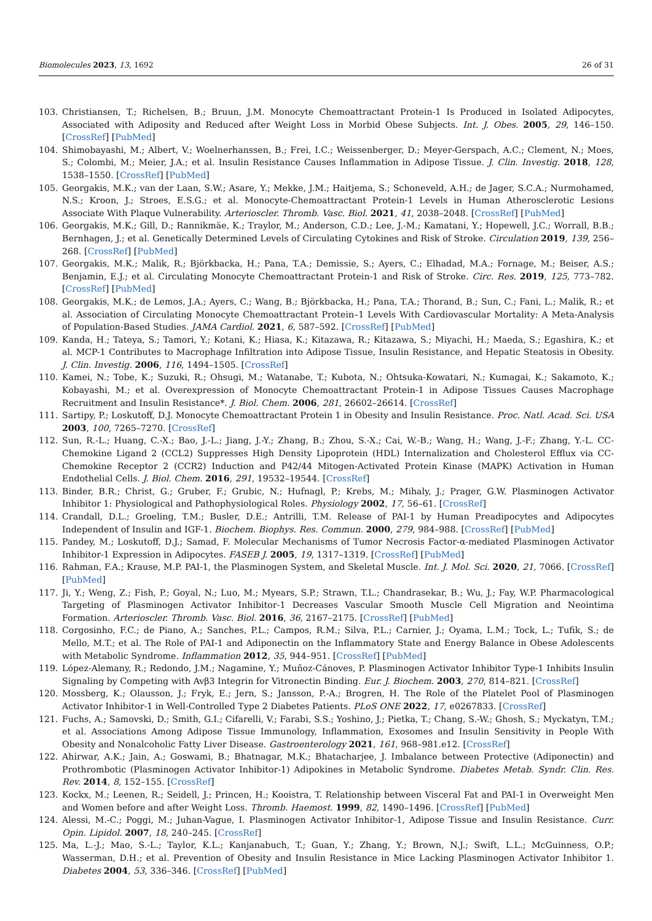Biomolecules 2023, 13, 1692 26 of 31
103. Christiansen, T.; Richelsen, B.; Bruun, J.M. Monocyte Chemoattractant Protein-1 Is Produced in Isolated Adipocytes, Associated with Adiposity and Reduced after Weight Loss in Morbid Obese Subjects. Int. J. Obes. 2005, 29, 146–150. [CrossRef] [PubMed]
104. Shimobayashi, M.; Albert, V.; Woelnerhanssen, B.; Frei, I.C.; Weissenberger, D.; Meyer-Gerspach, A.C.; Clement, N.; Moes, S.; Colombi, M.; Meier, J.A.; et al. Insulin Resistance Causes Inflammation in Adipose Tissue. J. Clin. Investig. 2018, 128, 1538–1550. [CrossRef] [PubMed]
105. Georgakis, M.K.; van der Laan, S.W.; Asare, Y.; Mekke, J.M.; Haitjema, S.; Schoneveld, A.H.; de Jager, S.C.A.; Nurmohamed, N.S.; Kroon, J.; Stroes, E.S.G.; et al. Monocyte-Chemoattractant Protein-1 Levels in Human Atherosclerotic Lesions Associate With Plaque Vulnerability. Arterioscler. Thromb. Vasc. Biol. 2021, 41, 2038–2048. [CrossRef] [PubMed]
106. Georgakis, M.K.; Gill, D.; Rannikmäe, K.; Traylor, M.; Anderson, C.D.; Lee, J.-M.; Kamatani, Y.; Hopewell, J.C.; Worrall, B.B.; Bernhagen, J.; et al. Genetically Determined Levels of Circulating Cytokines and Risk of Stroke. Circulation 2019, 139, 256–268. [CrossRef] [PubMed]
107. Georgakis, M.K.; Malik, R.; Björkbacka, H.; Pana, T.A.; Demissie, S.; Ayers, C.; Elhadad, M.A.; Fornage, M.; Beiser, A.S.; Benjamin, E.J.; et al. Circulating Monocyte Chemoattractant Protein-1 and Risk of Stroke. Circ. Res. 2019, 125, 773–782. [CrossRef] [PubMed]
108. Georgakis, M.K.; de Lemos, J.A.; Ayers, C.; Wang, B.; Björkbacka, H.; Pana, T.A.; Thorand, B.; Sun, C.; Fani, L.; Malik, R.; et al. Association of Circulating Monocyte Chemoattractant Protein–1 Levels With Cardiovascular Mortality: A Meta-Analysis of Population-Based Studies. JAMA Cardiol. 2021, 6, 587–592. [CrossRef] [PubMed]
109. Kanda, H.; Tateya, S.; Tamori, Y.; Kotani, K.; Hiasa, K.; Kitazawa, R.; Kitazawa, S.; Miyachi, H.; Maeda, S.; Egashira, K.; et al. MCP-1 Contributes to Macrophage Infiltration into Adipose Tissue, Insulin Resistance, and Hepatic Steatosis in Obesity. J. Clin. Investig. 2006, 116, 1494–1505. [CrossRef]
110. Kamei, N.; Tobe, K.; Suzuki, R.; Ohsugi, M.; Watanabe, T.; Kubota, N.; Ohtsuka-Kowatari, N.; Kumagai, K.; Sakamoto, K.; Kobayashi, M.; et al. Overexpression of Monocyte Chemoattractant Protein-1 in Adipose Tissues Causes Macrophage Recruitment and Insulin Resistance*. J. Biol. Chem. 2006, 281, 26602–26614. [CrossRef]
111. Sartipy, P.; Loskutoff, D.J. Monocyte Chemoattractant Protein 1 in Obesity and Insulin Resistance. Proc. Natl. Acad. Sci. USA 2003, 100, 7265–7270. [CrossRef]
112. Sun, R.-L.; Huang, C.-X.; Bao, J.-L.; Jiang, J.-Y.; Zhang, B.; Zhou, S.-X.; Cai, W.-B.; Wang, H.; Wang, J.-F.; Zhang, Y.-L. CC-Chemokine Ligand 2 (CCL2) Suppresses High Density Lipoprotein (HDL) Internalization and Cholesterol Efflux via CC-Chemokine Receptor 2 (CCR2) Induction and P42/44 Mitogen-Activated Protein Kinase (MAPK) Activation in Human Endothelial Cells. J. Biol. Chem. 2016, 291, 19532–19544. [CrossRef]
113. Binder, B.R.; Christ, G.; Gruber, F.; Grubic, N.; Hufnagl, P.; Krebs, M.; Mihaly, J.; Prager, G.W. Plasminogen Activator Inhibitor 1: Physiological and Pathophysiological Roles. Physiology 2002, 17, 56–61. [CrossRef]
114. Crandall, D.L.; Groeling, T.M.; Busler, D.E.; Antrilli, T.M. Release of PAI-1 by Human Preadipocytes and Adipocytes Independent of Insulin and IGF-1. Biochem. Biophys. Res. Commun. 2000, 279, 984–988. [CrossRef] [PubMed]
115. Pandey, M.; Loskutoff, D.J.; Samad, F. Molecular Mechanisms of Tumor Necrosis Factor-α-mediated Plasminogen Activator Inhibitor-1 Expression in Adipocytes. FASEB J. 2005, 19, 1317–1319. [CrossRef] [PubMed]
116. Rahman, F.A.; Krause, M.P. PAI-1, the Plasminogen System, and Skeletal Muscle. Int. J. Mol. Sci. 2020, 21, 7066. [CrossRef] [PubMed]
117. Ji, Y.; Weng, Z.; Fish, P.; Goyal, N.; Luo, M.; Myears, S.P.; Strawn, T.L.; Chandrasekar, B.; Wu, J.; Fay, W.P. Pharmacological Targeting of Plasminogen Activator Inhibitor-1 Decreases Vascular Smooth Muscle Cell Migration and Neointima Formation. Arterioscler. Thromb. Vasc. Biol. 2016, 36, 2167–2175. [CrossRef] [PubMed]
118. Corgosinho, F.C.; de Piano, A.; Sanches, P.L.; Campos, R.M.; Silva, P.L.; Carnier, J.; Oyama, L.M.; Tock, L.; Tufik, S.; de Mello, M.T.; et al. The Role of PAI-1 and Adiponectin on the Inflammatory State and Energy Balance in Obese Adolescents with Metabolic Syndrome. Inflammation 2012, 35, 944–951. [CrossRef] [PubMed]
119. López-Alemany, R.; Redondo, J.M.; Nagamine, Y.; Muñoz-Cánoves, P. Plasminogen Activator Inhibitor Type-1 Inhibits Insulin Signaling by Competing with Avβ3 Integrin for Vitronectin Binding. Eur. J. Biochem. 2003, 270, 814–821. [CrossRef]
120. Mossberg, K.; Olausson, J.; Fryk, E.; Jern, S.; Jansson, P.-A.; Brogren, H. The Role of the Platelet Pool of Plasminogen Activator Inhibitor-1 in Well-Controlled Type 2 Diabetes Patients. PLoS ONE 2022, 17, e0267833. [CrossRef]
121. Fuchs, A.; Samovski, D.; Smith, G.I.; Cifarelli, V.; Farabi, S.S.; Yoshino, J.; Pietka, T.; Chang, S.-W.; Ghosh, S.; Myckatyn, T.M.; et al. Associations Among Adipose Tissue Immunology, Inflammation, Exosomes and Insulin Sensitivity in People With Obesity and Nonalcoholic Fatty Liver Disease. Gastroenterology 2021, 161, 968–981.e12. [CrossRef]
122. Ahirwar, A.K.; Jain, A.; Goswami, B.; Bhatnagar, M.K.; Bhatacharjee, J. Imbalance between Protective (Adiponectin) and Prothrombotic (Plasminogen Activator Inhibitor-1) Adipokines in Metabolic Syndrome. Diabetes Metab. Syndr. Clin. Res. Rev. 2014, 8, 152–155. [CrossRef]
123. Kockx, M.; Leenen, R.; Seidell, J.; Princen, H.; Kooistra, T. Relationship between Visceral Fat and PAI-1 in Overweight Men and Women before and after Weight Loss. Thromb. Haemost. 1999, 82, 1490–1496. [CrossRef] [PubMed]
124. Alessi, M.-C.; Poggi, M.; Juhan-Vague, I. Plasminogen Activator Inhibitor-1, Adipose Tissue and Insulin Resistance. Curr. Opin. Lipidol. 2007, 18, 240–245. [CrossRef]
125. Ma, L.-J.; Mao, S.-L.; Taylor, K.L.; Kanjanabuch, T.; Guan, Y.; Zhang, Y.; Brown, N.J.; Swift, L.L.; McGuinness, O.P.; Wasserman, D.H.; et al. Prevention of Obesity and Insulin Resistance in Mice Lacking Plasminogen Activator Inhibitor 1. Diabetes 2004, 53, 336–346. [CrossRef] [PubMed]